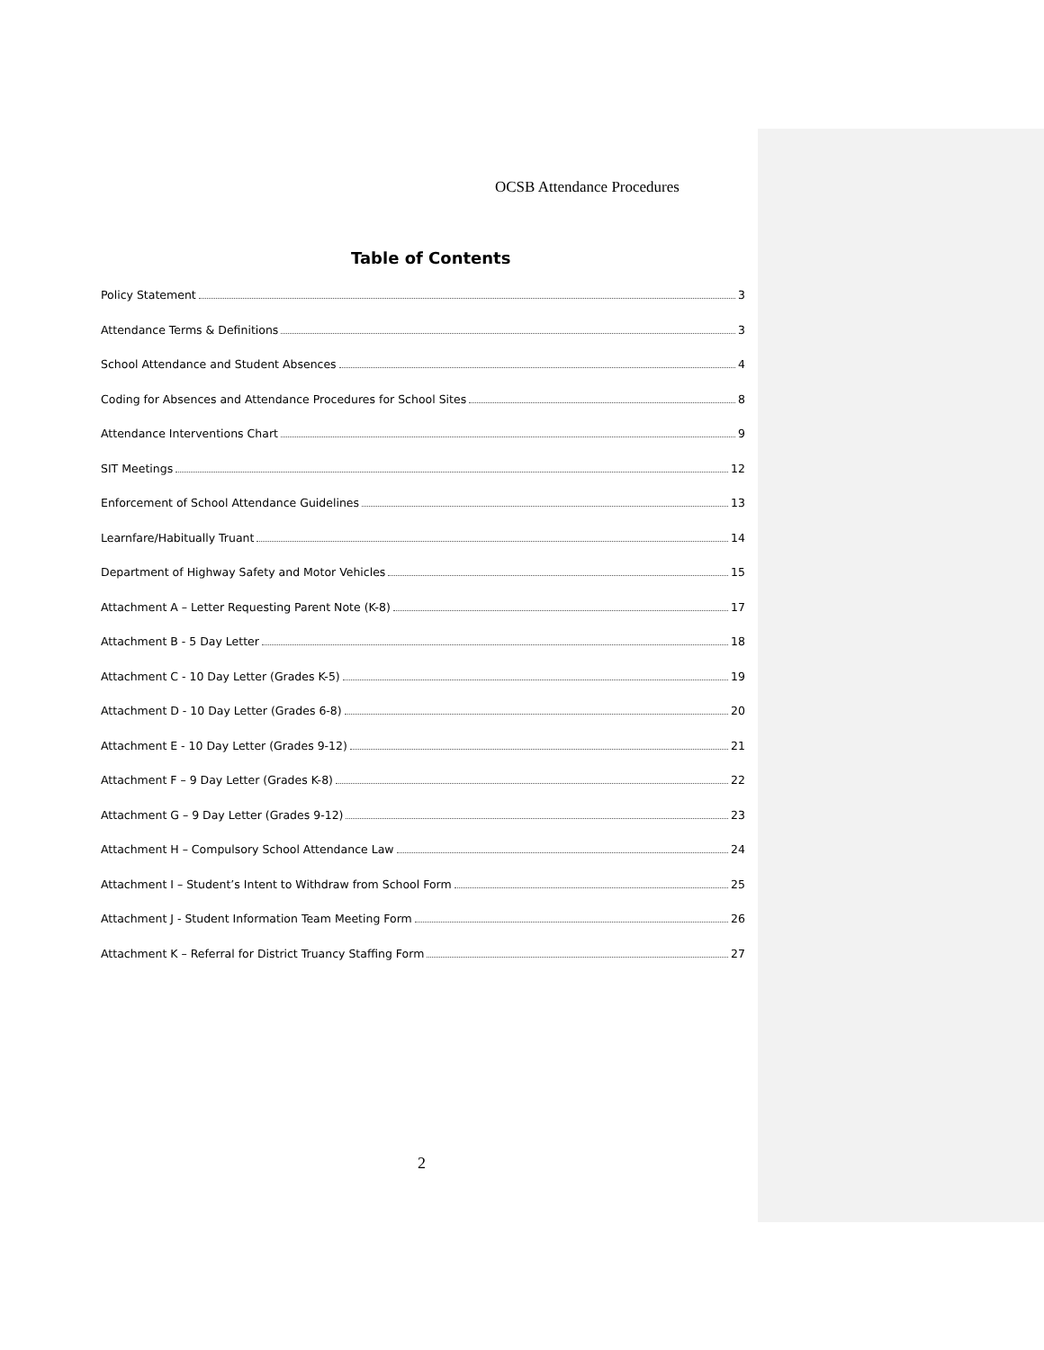OCSB Attendance Procedures
Table of Contents
Policy Statement 3
Attendance Terms & Definitions 3
School Attendance and Student Absences 4
Coding for Absences and Attendance Procedures for School Sites 8
Attendance Interventions Chart 9
SIT Meetings 12
Enforcement of School Attendance Guidelines 13
Learnfare/Habitually Truant 14
Department of Highway Safety and Motor Vehicles 15
Attachment A – Letter Requesting Parent Note (K-8) 17
Attachment B - 5 Day Letter 18
Attachment C - 10 Day Letter (Grades K-5) 19
Attachment D - 10 Day Letter (Grades 6-8) 20
Attachment E - 10 Day Letter (Grades 9-12) 21
Attachment F – 9 Day Letter (Grades K-8) 22
Attachment G – 9 Day Letter (Grades 9-12) 23
Attachment H – Compulsory School Attendance Law 24
Attachment I – Student’s Intent to Withdraw from School Form 25
Attachment J - Student Information Team Meeting Form 26
Attachment K – Referral for District Truancy Staffing Form 27
2